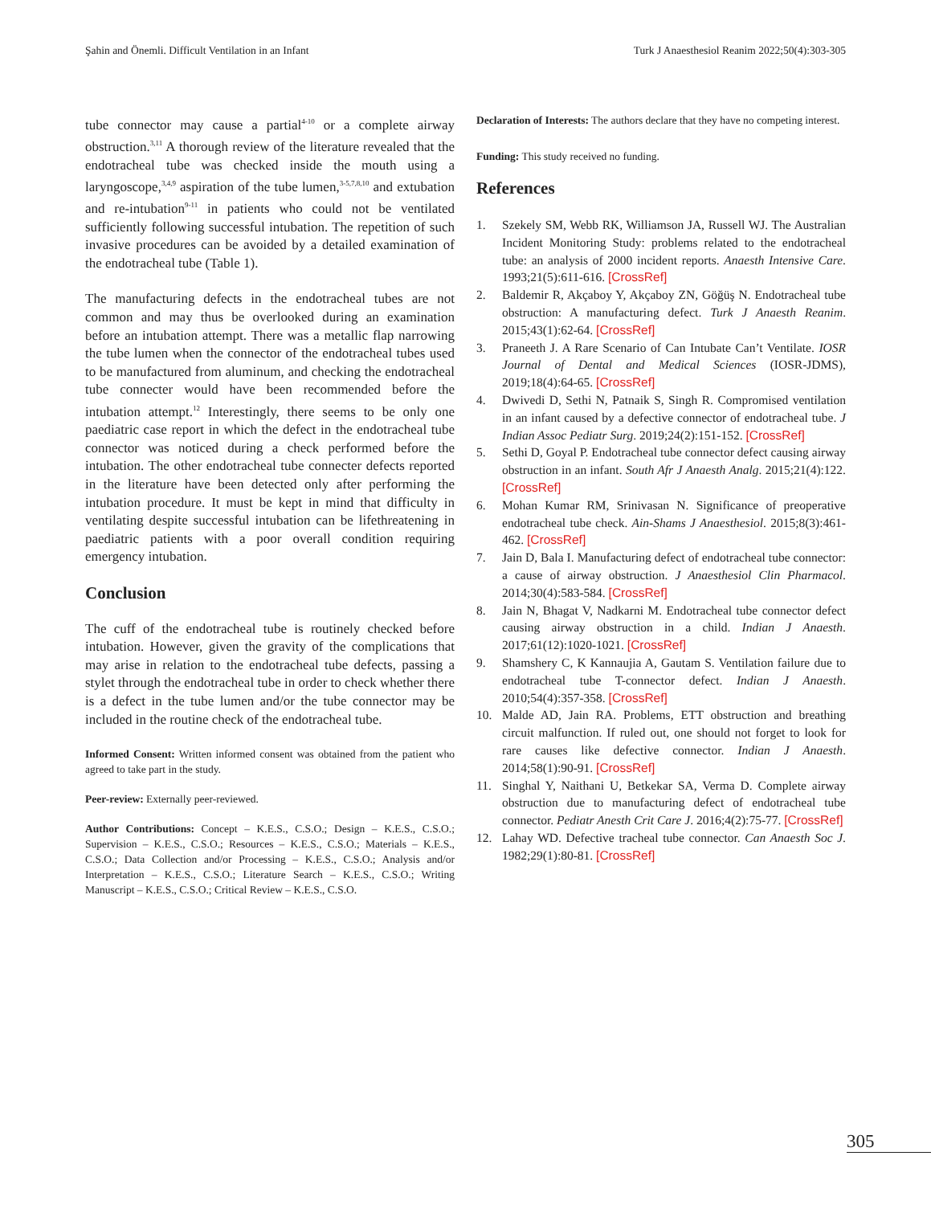Şahin and Önemli. Difficult Ventilation in an Infant Turk J Anaesthesiol Reanim 2022;50(4):303-305
tube connector may cause a partial<sup>4-10</sup> or a complete airway obstruction.<sup>3,11</sup> A thorough review of the literature revealed that the endotracheal tube was checked inside the mouth using a laryngoscope,<sup>3,4,9</sup> aspiration of the tube lumen,<sup>3-5,7,8,10</sup> and extubation and re-intubation<sup>9-11</sup> in patients who could not be ventilated sufficiently following successful intubation. The repetition of such invasive procedures can be avoided by a detailed examination of the endotracheal tube (Table 1).
The manufacturing defects in the endotracheal tubes are not common and may thus be overlooked during an examination before an intubation attempt. There was a metallic flap narrowing the tube lumen when the connector of the endotracheal tubes used to be manufactured from aluminum, and checking the endotracheal tube connecter would have been recommended before the intubation attempt.<sup>12</sup> Interestingly, there seems to be only one paediatric case report in which the defect in the endotracheal tube connector was noticed during a check performed before the intubation. The other endotracheal tube connecter defects reported in the literature have been detected only after performing the intubation procedure. It must be kept in mind that difficulty in ventilating despite successful intubation can be lifethreatening in paediatric patients with a poor overall condition requiring emergency intubation.
Conclusion
The cuff of the endotracheal tube is routinely checked before intubation. However, given the gravity of the complications that may arise in relation to the endotracheal tube defects, passing a stylet through the endotracheal tube in order to check whether there is a defect in the tube lumen and/or the tube connector may be included in the routine check of the endotracheal tube.
Informed Consent: Written informed consent was obtained from the patient who agreed to take part in the study.
Peer-review: Externally peer-reviewed.
Author Contributions: Concept – K.E.S., C.S.O.; Design – K.E.S., C.S.O.; Supervision – K.E.S., C.S.O.; Resources – K.E.S., C.S.O.; Materials – K.E.S., C.S.O.; Data Collection and/or Processing – K.E.S., C.S.O.; Analysis and/or Interpretation – K.E.S., C.S.O.; Literature Search – K.E.S., C.S.O.; Writing Manuscript – K.E.S., C.S.O.; Critical Review – K.E.S., C.S.O.
Declaration of Interests: The authors declare that they have no competing interest.
Funding: This study received no funding.
References
1. Szekely SM, Webb RK, Williamson JA, Russell WJ. The Australian Incident Monitoring Study: problems related to the endotracheal tube: an analysis of 2000 incident reports. Anaesth Intensive Care. 1993;21(5):611-616. [CrossRef]
2. Baldemir R, Akçaboy Y, Akçaboy ZN, Göğüş N. Endotracheal tube obstruction: A manufacturing defect. Turk J Anaesth Reanim. 2015;43(1):62-64. [CrossRef]
3. Praneeth J. A Rare Scenario of Can Intubate Can’t Ventilate. IOSR Journal of Dental and Medical Sciences (IOSR-JDMS), 2019;18(4):64-65. [CrossRef]
4. Dwivedi D, Sethi N, Patnaik S, Singh R. Compromised ventilation in an infant caused by a defective connector of endotracheal tube. J Indian Assoc Pediatr Surg. 2019;24(2):151-152. [CrossRef]
5. Sethi D, Goyal P. Endotracheal tube connector defect causing airway obstruction in an infant. South Afr J Anaesth Analg. 2015;21(4):122. [CrossRef]
6. Mohan Kumar RM, Srinivasan N. Significance of preoperative endotracheal tube check. Ain-Shams J Anaesthesiol. 2015;8(3):461-462. [CrossRef]
7. Jain D, Bala I. Manufacturing defect of endotracheal tube connector: a cause of airway obstruction. J Anaesthesiol Clin Pharmacol. 2014;30(4):583-584. [CrossRef]
8. Jain N, Bhagat V, Nadkarni M. Endotracheal tube connector defect causing airway obstruction in a child. Indian J Anaesth. 2017;61(12):1020-1021. [CrossRef]
9. Shamshery C, K Kannaujia A, Gautam S. Ventilation failure due to endotracheal tube T-connector defect. Indian J Anaesth. 2010;54(4):357-358. [CrossRef]
10. Malde AD, Jain RA. Problems, ETT obstruction and breathing circuit malfunction. If ruled out, one should not forget to look for rare causes like defective connector. Indian J Anaesth. 2014;58(1):90-91. [CrossRef]
11. Singhal Y, Naithani U, Betkekar SA, Verma D. Complete airway obstruction due to manufacturing defect of endotracheal tube connector. Pediatr Anesth Crit Care J. 2016;4(2):75-77. [CrossRef]
12. Lahay WD. Defective tracheal tube connector. Can Anaesth Soc J. 1982;29(1):80-81. [CrossRef]
305